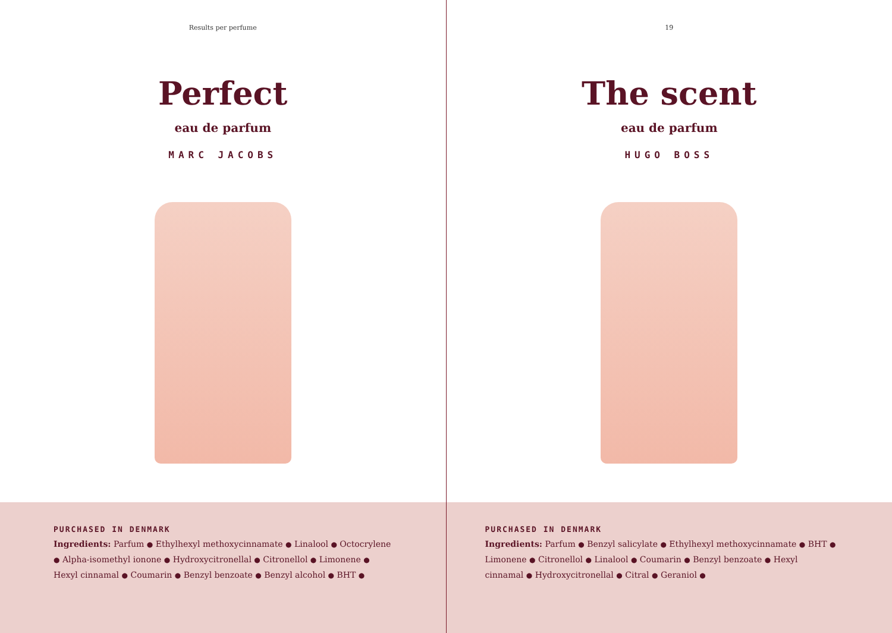Results per perfume
Perfect
eau de parfum
MARC JACOBS
PURCHASED IN DENMARK
Ingredients: Parfum ● Ethylhexyl methoxycinnamate ● Linalool ● Octocrylene ● Alpha-isomethyl ionone ● Hydroxycitronellal ● Citronellol ● Limonene ● Hexyl cinnamal ● Coumarin ● Benzyl benzoate ● Benzyl alcohol ● BHT ●
19
The scent
eau de parfum
HUGO BOSS
PURCHASED IN DENMARK
Ingredients: Parfum ● Benzyl salicylate ● Ethylhexyl methoxycinnamate ● BHT ● Limonene ● Citronellol ● Linalool ● Coumarin ● Benzyl benzoate ● Hexyl cinnamal ● Hydroxycitronellal ● Citral ● Geraniol ●